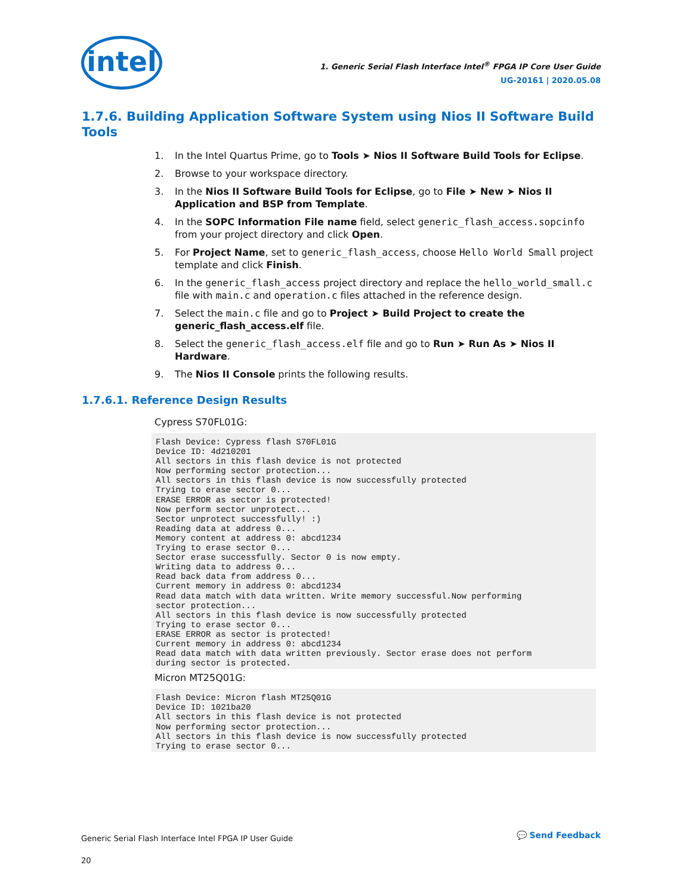intel
1. Generic Serial Flash Interface Intel<sup>®</sup> FPGA IP Core User Guide
UG-20161 | 2020.05.08
1.7.6. Building Application Software System using Nios II Software Build Tools
1. In the Intel Quartus Prime, go to Tools ➤ Nios II Software Build Tools for Eclipse.
2. Browse to your workspace directory.
3. In the Nios II Software Build Tools for Eclipse, go to File ➤ New ➤ Nios II Application and BSP from Template.
4. In the SOPC Information File name field, select generic_flash_access.sopcinfo from your project directory and click Open.
5. For Project Name, set to generic_flash_access, choose Hello World Small project template and click Finish.
6. In the generic_flash_access project directory and replace the hello_world_small.c file with main.c and operation.c files attached in the reference design.
7. Select the main.c file and go to Project ➤ Build Project to create the generic_flash_access.elf file.
8. Select the generic_flash_access.elf file and go to Run ➤ Run As ➤ Nios II Hardware.
9. The Nios II Console prints the following results.
1.7.6.1. Reference Design Results
Cypress S70FL01G:
Flash Device: Cypress flash S70FL01G
Device ID: 4d210201
All sectors in this flash device is not protected
Now performing sector protection...
All sectors in this flash device is now successfully protected
Trying to erase sector 0...
ERASE ERROR as sector is protected!
Now perform sector unprotect...
Sector unprotect successfully! :)
Reading data at address 0...
Memory content at address 0: abcd1234
Trying to erase sector 0...
Sector erase successfully. Sector 0 is now empty.
Writing data to address 0...
Read back data from address 0...
Current memory in address 0: abcd1234
Read data match with data written. Write memory successful.Now performing
sector protection...
All sectors in this flash device is now successfully protected
Trying to erase sector 0...
ERASE ERROR as sector is protected!
Current memory in address 0: abcd1234
Read data match with data written previously. Sector erase does not perform
during sector is protected.
Micron MT25Q01G:
Flash Device: Micron flash MT25Q01G
Device ID: 1021ba20
All sectors in this flash device is not protected
Now performing sector protection...
All sectors in this flash device is now successfully protected
Trying to erase sector 0...
Generic Serial Flash Interface Intel FPGA IP User Guide
20
💬 Send Feedback